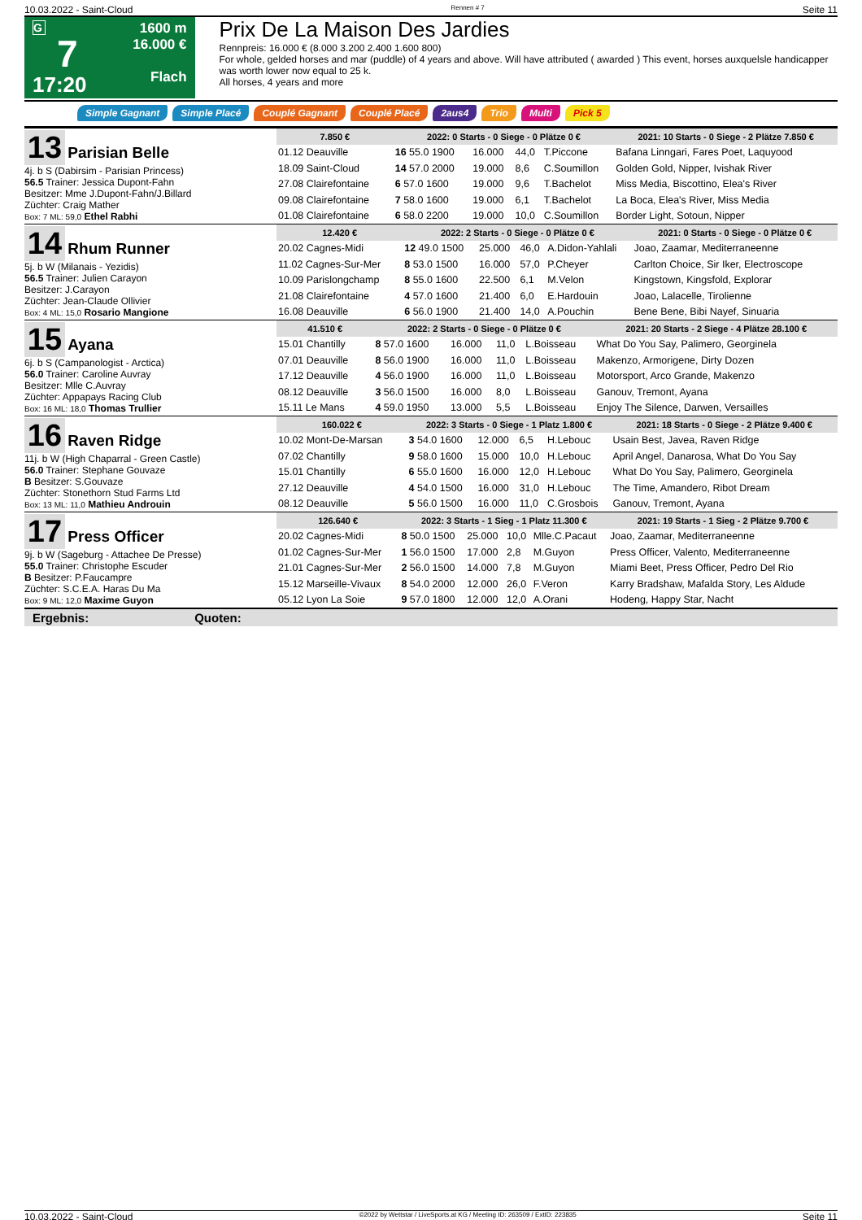10.03.2022 - Saint-Cloud Rennen # 7 Seite 11
G
7
17:20
1600 m
16.000 €
Flach
Prix De La Maison Des Jardies
Rennpreis: 16.000 € (8.000 3.200 2.400 1.600 800)
For whole, gelded horses and mar (puddle) of 4 years and above. Will have attributed ( awarded ) This event, horses auxquelsle handicapper was worth lower now equal to 25 k.
All horses, 4 years and more
Simple Gagnant Simple Placé Couplé Gagnant Couplé Placé 2aus4 Trio Multi Pick 5
13 Parisian Belle
4j. b S (Dabirsim - Parisian Princess)
56.5 Trainer: Jessica Dupont-Fahn
Besitzer: Mme J.Dupont-Fahn/J.Billard
Züchter: Craig Mather
Box: 7 ML: 59,0 Ethel Rabhi
| 7.850 € | 2022: 0 Starts - 0 Siege - 0 Plätze 0 € | | | | 2021: 10 Starts - 0 Siege - 2 Plätze 7.850 € |
| --- | --- | --- | --- | --- | --- |
| 01.12 Deauville | 16 55.0 1900 | 16.000 | 44,0 | T.Piccone | Bafana Linngari, Fares Poet, Laquyood |
| 18.09 Saint-Cloud | 14 57.0 2000 | 19.000 | 8,6 | C.Soumillon | Golden Gold, Nipper, Ivishak River |
| 27.08 Clairefontaine | 6 57.0 1600 | 19.000 | 9,6 | T.Bachelot | Miss Media, Biscottino, Elea's River |
| 09.08 Clairefontaine | 7 58.0 1600 | 19.000 | 6,1 | T.Bachelot | La Boca, Elea's River, Miss Media |
| 01.08 Clairefontaine | 6 58.0 2200 | 19.000 | 10,0 | C.Soumillon | Border Light, Sotoun, Nipper |
14 Rhum Runner
5j. b W (Milanais - Yezidis)
56.5 Trainer: Julien Carayon
Besitzer: J.Carayon
Züchter: Jean-Claude Ollivier
Box: 4 ML: 15,0 Rosario Mangione
| 12.420 € | 2022: 2 Starts - 0 Siege - 0 Plätze 0 € | | | | 2021: 0 Starts - 0 Siege - 0 Plätze 0 € |
| --- | --- | --- | --- | --- | --- |
| 20.02 Cagnes-Midi | 12 49.0 1500 | 25.000 | 46,0 | A.Didon-Yahlali | Joao, Zaamar, Mediterraneenne |
| 11.02 Cagnes-Sur-Mer | 8 53.0 1500 | 16.000 | 57,0 | P.Cheyer | Carlton Choice, Sir Iker, Electroscope |
| 10.09 Parislongchamp | 8 55.0 1600 | 22.500 | 6,1 | M.Velon | Kingstown, Kingsfold, Explorar |
| 21.08 Clairefontaine | 4 57.0 1600 | 21.400 | 6,0 | E.Hardouin | Joao, Lalacelle, Tirolienne |
| 16.08 Deauville | 6 56.0 1900 | 21.400 | 14,0 | A.Pouchin | Bene Bene, Bibi Nayef, Sinuaria |
15 Ayana
6j. b S (Campanologist - Arctica)
56.0 Trainer: Caroline Auvray
Besitzer: Mlle C.Auvray
Züchter: Appapays Racing Club
Box: 16 ML: 18,0 Thomas Trullier
| 41.510 € | 2022: 2 Starts - 0 Siege - 0 Plätze 0 € | | | | 2021: 20 Starts - 2 Siege - 4 Plätze 28.100 € |
| --- | --- | --- | --- | --- | --- |
| 15.01 Chantilly | 8 57.0 1600 | 16.000 | 11,0 | L.Boisseau | What Do You Say, Palimero, Georginela |
| 07.01 Deauville | 8 56.0 1900 | 16.000 | 11,0 | L.Boisseau | Makenzo, Armorigene, Dirty Dozen |
| 17.12 Deauville | 4 56.0 1900 | 16.000 | 11,0 | L.Boisseau | Motorsport, Arco Grande, Makenzo |
| 08.12 Deauville | 3 56.0 1500 | 16.000 | 8,0 | L.Boisseau | Ganouv, Tremont, Ayana |
| 15.11 Le Mans | 4 59.0 1950 | 13.000 | 5,5 | L.Boisseau | Enjoy The Silence, Darwen, Versailles |
16 Raven Ridge
11j. b W (High Chaparral - Green Castle)
56.0 Trainer: Stephane Gouvaze
B Besitzer: S.Gouvaze
Züchter: Stonethorn Stud Farms Ltd
Box: 13 ML: 11,0 Mathieu Androuin
| 160.022 € | 2022: 3 Starts - 0 Siege - 1 Platz 1.800 € | | | | 2021: 18 Starts - 0 Siege - 2 Plätze 9.400 € |
| --- | --- | --- | --- | --- | --- |
| 10.02 Mont-De-Marsan | 3 54.0 1600 | 12.000 | 6,5 | H.Lebouc | Usain Best, Javea, Raven Ridge |
| 07.02 Chantilly | 9 58.0 1600 | 15.000 | 10,0 | H.Lebouc | April Angel, Danarosa, What Do You Say |
| 15.01 Chantilly | 6 55.0 1600 | 16.000 | 12,0 | H.Lebouc | What Do You Say, Palimero, Georginela |
| 27.12 Deauville | 4 54.0 1500 | 16.000 | 31,0 | H.Lebouc | The Time, Amandero, Ribot Dream |
| 08.12 Deauville | 5 56.0 1500 | 16.000 | 11,0 | C.Grosbois | Ganouv, Tremont, Ayana |
17 Press Officer
9j. b W (Sageburg - Attachee De Presse)
55.0 Trainer: Christophe Escuder
B Besitzer: P.Faucampre
Züchter: S.C.E.A. Haras Du Ma
Box: 9 ML: 12,0 Maxime Guyon
| 126.640 € | 2022: 3 Starts - 1 Sieg - 1 Platz 11.300 € | | | | 2021: 19 Starts - 1 Sieg - 2 Plätze 9.700 € |
| --- | --- | --- | --- | --- | --- |
| 20.02 Cagnes-Midi | 8 50.0 1500 | 25.000 | 10,0 | Mlle.C.Pacaut | Joao, Zaamar, Mediterraneenne |
| 01.02 Cagnes-Sur-Mer | 1 56.0 1500 | 17.000 | 2,8 | M.Guyon | Press Officer, Valento, Mediterraneenne |
| 21.01 Cagnes-Sur-Mer | 2 56.0 1500 | 14.000 | 7,8 | M.Guyon | Miami Beet, Press Officer, Pedro Del Rio |
| 15.12 Marseille-Vivaux | 8 54.0 2000 | 12.000 | 26,0 | F.Veron | Karry Bradshaw, Mafalda Story, Les Aldude |
| 05.12 Lyon La Soie | 9 57.0 1800 | 12.000 | 12,0 | A.Orani | Hodeng, Happy Star, Nacht |
Ergebnis: Quoten:
10.03.2022 - Saint-Cloud ©2022 by Wettstar / LiveSports.at KG / Meeting ID: 263509 / ExtID: 223835 Seite 11